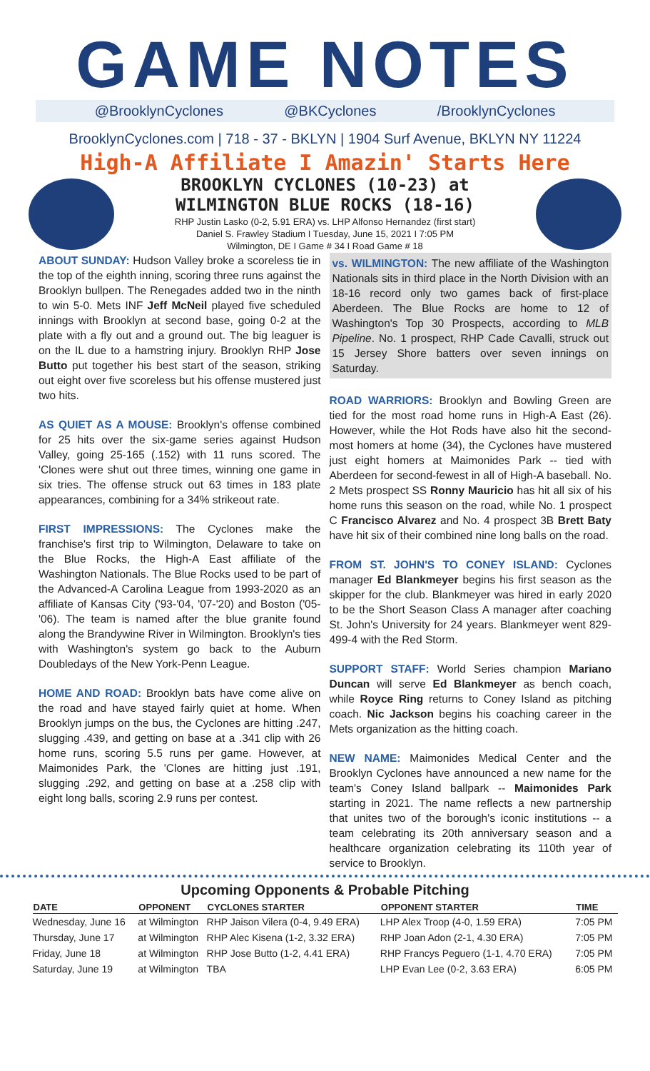GAME NOTES
@BrooklynCyclones @BKCyclones /BrooklynCyclones
BrooklynCyclones.com | 718 - 37 - BKLYN | 1904 Surf Avenue, BKLYN NY 11224
High-A Affiliate I Amazin' Starts Here
BROOKLYN CYCLONES (10-23) at
WILMINGTON BLUE ROCKS (18-16)
RHP Justin Lasko (0-2, 5.91 ERA) vs. LHP Alfonso Hernandez (first start)
Daniel S. Frawley Stadium I Tuesday, June 15, 2021 I 7:05 PM
Wilmington, DE I Game # 34 I Road Game # 18
ABOUT SUNDAY: Hudson Valley broke a scoreless tie in the top of the eighth inning, scoring three runs against the Brooklyn bullpen. The Renegades added two in the ninth to win 5-0. Mets INF Jeff McNeil played five scheduled innings with Brooklyn at second base, going 0-2 at the plate with a fly out and a ground out. The big leaguer is on the IL due to a hamstring injury. Brooklyn RHP Jose Butto put together his best start of the season, striking out eight over five scoreless but his offense mustered just two hits.
AS QUIET AS A MOUSE: Brooklyn's offense combined for 25 hits over the six-game series against Hudson Valley, going 25-165 (.152) with 11 runs scored. The 'Clones were shut out three times, winning one game in six tries. The offense struck out 63 times in 183 plate appearances, combining for a 34% strikeout rate.
FIRST IMPRESSIONS: The Cyclones make the franchise's first trip to Wilmington, Delaware to take on the Blue Rocks, the High-A East affiliate of the Washington Nationals. The Blue Rocks used to be part of the Advanced-A Carolina League from 1993-2020 as an affiliate of Kansas City ('93-'04, '07-'20) and Boston ('05-'06). The team is named after the blue granite found along the Brandywine River in Wilmington. Brooklyn's ties with Washington's system go back to the Auburn Doubledays of the New York-Penn League.
HOME AND ROAD: Brooklyn bats have come alive on the road and have stayed fairly quiet at home. When Brooklyn jumps on the bus, the Cyclones are hitting .247, slugging .439, and getting on base at a .341 clip with 26 home runs, scoring 5.5 runs per game. However, at Maimonides Park, the 'Clones are hitting just .191, slugging .292, and getting on base at a .258 clip with eight long balls, scoring 2.9 runs per contest.
vs. WILMINGTON: The new affiliate of the Washington Nationals sits in third place in the North Division with an 18-16 record only two games back of first-place Aberdeen. The Blue Rocks are home to 12 of Washington's Top 30 Prospects, according to MLB Pipeline. No. 1 prospect, RHP Cade Cavalli, struck out 15 Jersey Shore batters over seven innings on Saturday.
ROAD WARRIORS: Brooklyn and Bowling Green are tied for the most road home runs in High-A East (26). However, while the Hot Rods have also hit the second-most homers at home (34), the Cyclones have mustered just eight homers at Maimonides Park -- tied with Aberdeen for second-fewest in all of High-A baseball. No. 2 Mets prospect SS Ronny Mauricio has hit all six of his home runs this season on the road, while No. 1 prospect C Francisco Alvarez and No. 4 prospect 3B Brett Baty have hit six of their combined nine long balls on the road.
FROM ST. JOHN'S TO CONEY ISLAND: Cyclones manager Ed Blankmeyer begins his first season as the skipper for the club. Blankmeyer was hired in early 2020 to be the Short Season Class A manager after coaching St. John's University for 24 years. Blankmeyer went 829-499-4 with the Red Storm.
SUPPORT STAFF: World Series champion Mariano Duncan will serve Ed Blankmeyer as bench coach, while Royce Ring returns to Coney Island as pitching coach. Nic Jackson begins his coaching career in the Mets organization as the hitting coach.
NEW NAME: Maimonides Medical Center and the Brooklyn Cyclones have announced a new name for the team's Coney Island ballpark -- Maimonides Park starting in 2021. The name reflects a new partnership that unites two of the borough's iconic institutions -- a team celebrating its 20th anniversary season and a healthcare organization celebrating its 110th year of service to Brooklyn.
Upcoming Opponents & Probable Pitching
| DATE | OPPONENT | CYCLONES STARTER | OPPONENT STARTER | TIME |
| --- | --- | --- | --- | --- |
| Wednesday, June 16 | at Wilmington | RHP Jaison Vilera (0-4, 9.49 ERA) | LHP Alex Troop (4-0, 1.59 ERA) | 7:05 PM |
| Thursday, June 17 | at Wilmington | RHP Alec Kisena (1-2, 3.32 ERA) | RHP Joan Adon (2-1, 4.30 ERA) | 7:05 PM |
| Friday, June 18 | at Wilmington | RHP Jose Butto (1-2, 4.41 ERA) | RHP Francys Peguero (1-1, 4.70 ERA) | 7:05 PM |
| Saturday, June 19 | at Wilmington | TBA | LHP Evan Lee (0-2, 3.63 ERA) | 6:05 PM |